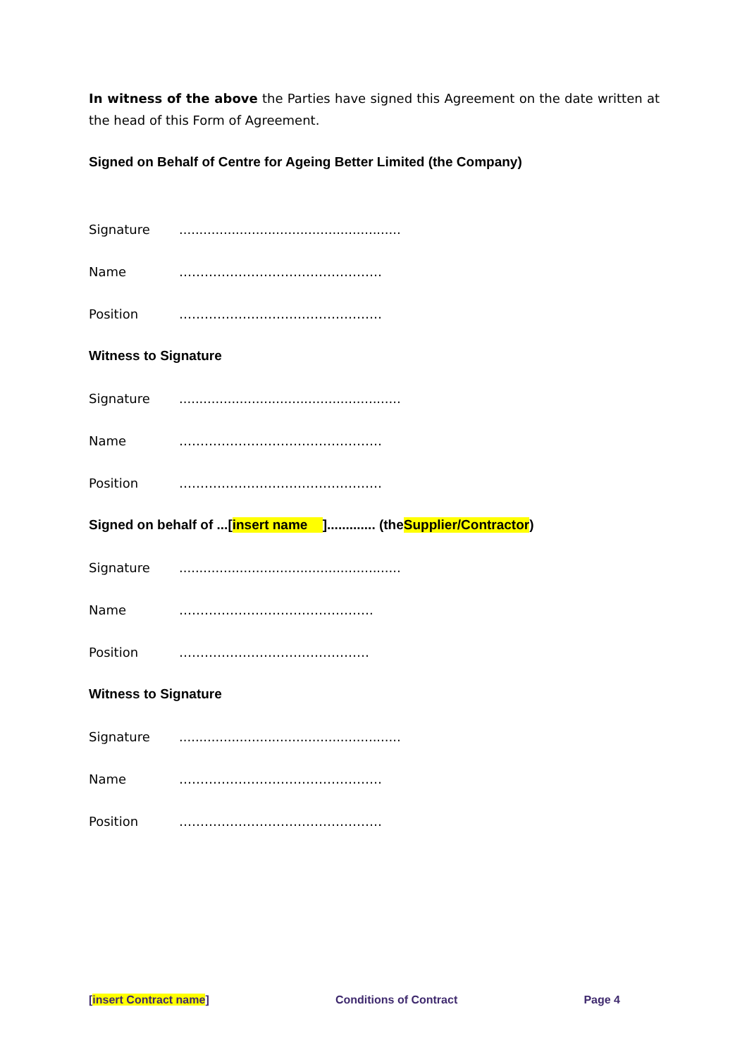In witness of the above the Parties have signed this Agreement on the date written at the head of this Form of Agreement.
Signed on Behalf of Centre for Ageing Better Limited (the Company)
Signature.......................................................
Name …………………………………………
Position …………………………………………
Witness to Signature
Signature.......................................................
Name …………………………………………
Position …………………………………………
Signed on behalf of ...[insert name]............. (the Supplier/Contractor)
Signature.......................................................
Name ……………………………………….
Position ………………………………………
Witness to Signature
Signature.......................................................
Name …………………………………………
Position …………………………………………
[insert Contract name] Conditions of Contract Page 4